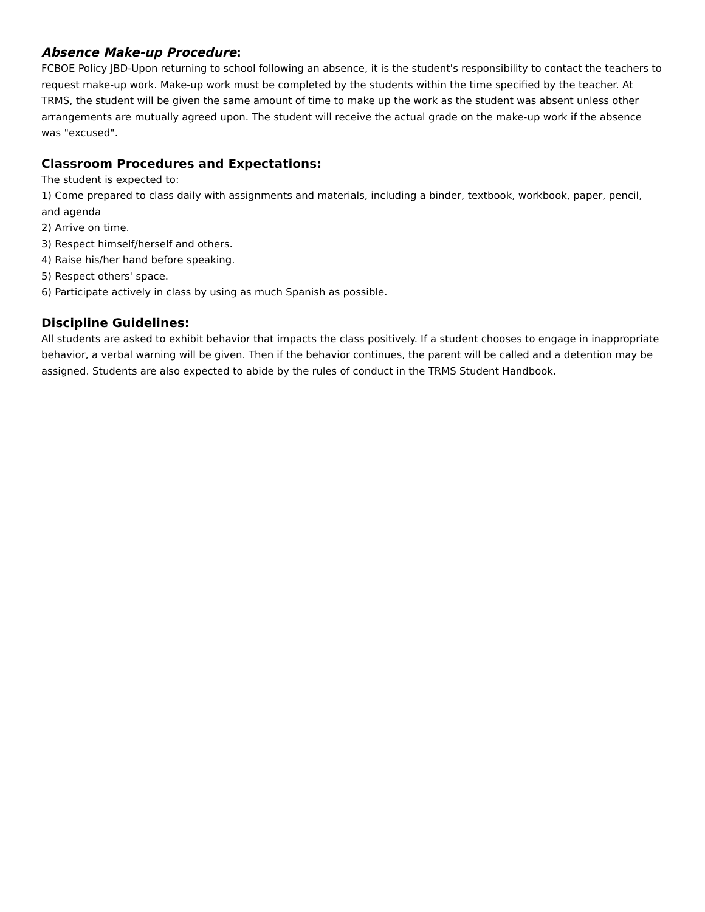Absence Make-up Procedure:
FCBOE Policy JBD-Upon returning to school following an absence, it is the student's responsibility to contact the teachers to request make-up work. Make-up work must be completed by the students within the time specified by the teacher. At TRMS, the student will be given the same amount of time to make up the work as the student was absent unless other arrangements are mutually agreed upon. The student will receive the actual grade on the make-up work if the absence was "excused".
Classroom Procedures and Expectations:
The student is expected to:
1) Come prepared to class daily with assignments and materials, including a binder, textbook, workbook, paper, pencil, and agenda
2) Arrive on time.
3) Respect himself/herself and others.
4) Raise his/her hand before speaking.
5) Respect others' space.
6) Participate actively in class by using as much Spanish as possible.
Discipline Guidelines:
All students are asked to exhibit behavior that impacts the class positively. If a student chooses to engage in inappropriate behavior, a verbal warning will be given. Then if the behavior continues, the parent will be called and a detention may be assigned. Students are also expected to abide by the rules of conduct in the TRMS Student Handbook.